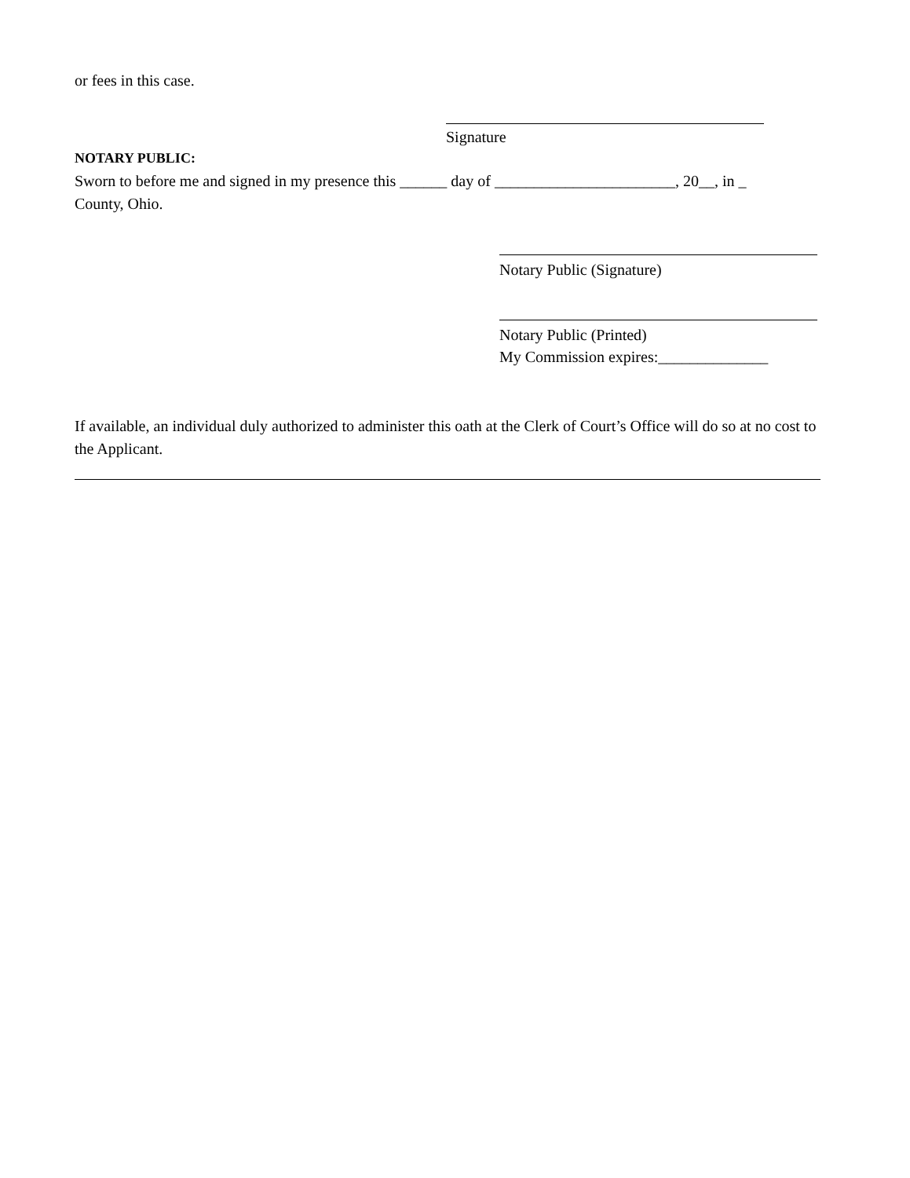or fees in this case.
Signature
NOTARY PUBLIC:
Sworn to before me and signed in my presence this ______ day of _______________________, 20__, in _
County, Ohio.
Notary Public (Signature)
Notary Public (Printed)
My Commission expires:______________
If available, an individual duly authorized to administer this oath at the Clerk of Court’s Office will do so at no cost to the Applicant.